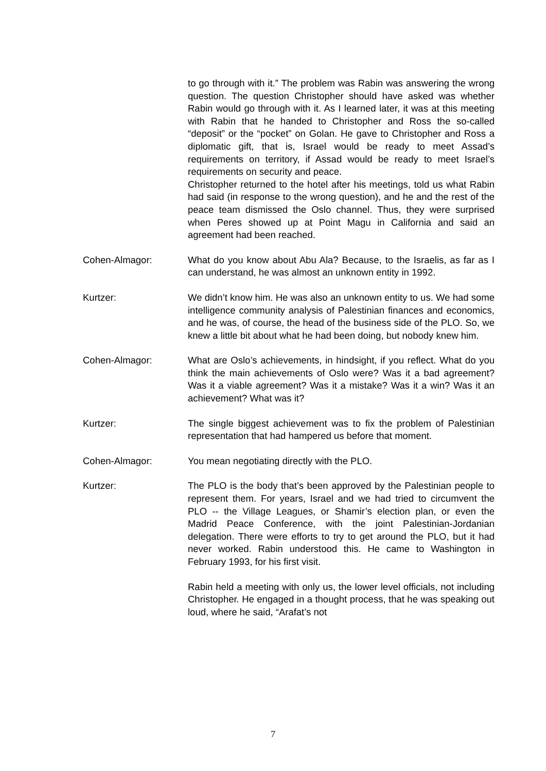to go through with it.” The problem was Rabin was answering the wrong question. The question Christopher should have asked was whether Rabin would go through with it. As I learned later, it was at this meeting with Rabin that he handed to Christopher and Ross the so-called “deposit” or the “pocket” on Golan. He gave to Christopher and Ross a diplomatic gift, that is, Israel would be ready to meet Assad’s requirements on territory, if Assad would be ready to meet Israel’s requirements on security and peace.
Christopher returned to the hotel after his meetings, told us what Rabin had said (in response to the wrong question), and he and the rest of the peace team dismissed the Oslo channel. Thus, they were surprised when Peres showed up at Point Magu in California and said an agreement had been reached.
Cohen-Almagor: What do you know about Abu Ala? Because, to the Israelis, as far as I can understand, he was almost an unknown entity in 1992.
Kurtzer: We didn’t know him. He was also an unknown entity to us. We had some intelligence community analysis of Palestinian finances and economics, and he was, of course, the head of the business side of the PLO. So, we knew a little bit about what he had been doing, but nobody knew him.
Cohen-Almagor: What are Oslo’s achievements, in hindsight, if you reflect. What do you think the main achievements of Oslo were? Was it a bad agreement? Was it a viable agreement? Was it a mistake? Was it a win? Was it an achievement? What was it?
Kurtzer: The single biggest achievement was to fix the problem of Palestinian representation that had hampered us before that moment.
Cohen-Almagor: You mean negotiating directly with the PLO.
Kurtzer: The PLO is the body that’s been approved by the Palestinian people to represent them. For years, Israel and we had tried to circumvent the PLO -- the Village Leagues, or Shamir’s election plan, or even the Madrid Peace Conference, with the joint Palestinian-Jordanian delegation. There were efforts to try to get around the PLO, but it had never worked. Rabin understood this. He came to Washington in February 1993, for his first visit.
Rabin held a meeting with only us, the lower level officials, not including Christopher. He engaged in a thought process, that he was speaking out loud, where he said, “Arafat’s not
7